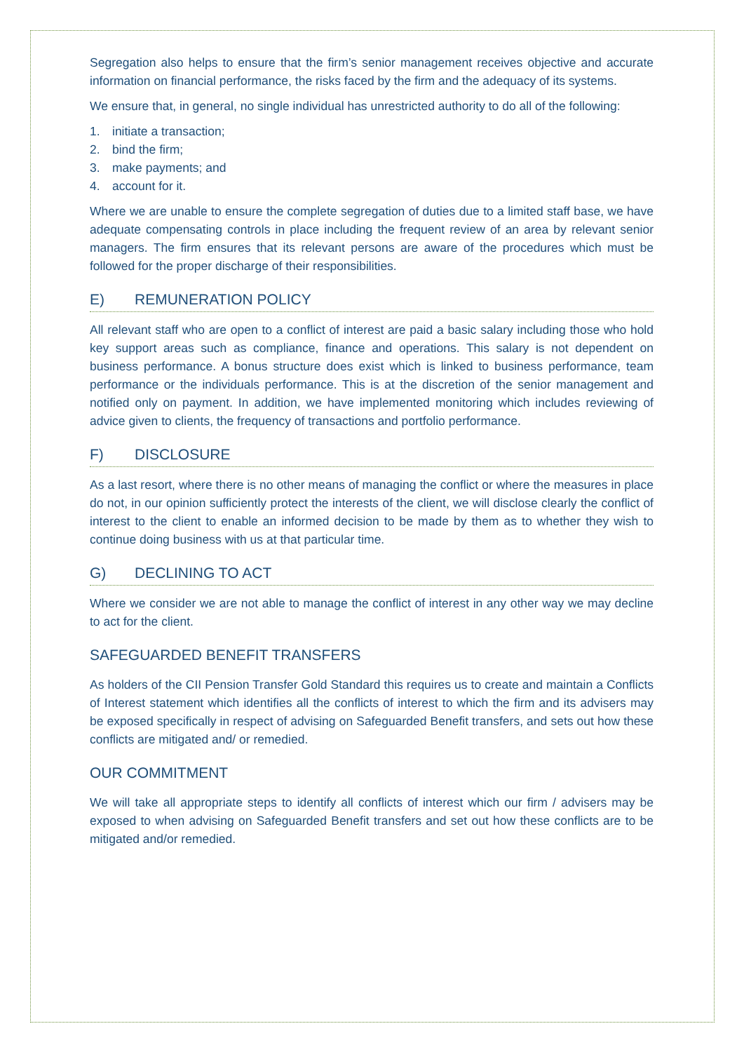Segregation also helps to ensure that the firm’s senior management receives objective and accurate information on financial performance, the risks faced by the firm and the adequacy of its systems.
We ensure that, in general, no single individual has unrestricted authority to do all of the following:
1. initiate a transaction;
2. bind the firm;
3. make payments; and
4. account for it.
Where we are unable to ensure the complete segregation of duties due to a limited staff base, we have adequate compensating controls in place including the frequent review of an area by relevant senior managers. The firm ensures that its relevant persons are aware of the procedures which must be followed for the proper discharge of their responsibilities.
E) REMUNERATION POLICY
All relevant staff who are open to a conflict of interest are paid a basic salary including those who hold key support areas such as compliance, finance and operations. This salary is not dependent on business performance. A bonus structure does exist which is linked to business performance, team performance or the individuals performance. This is at the discretion of the senior management and notified only on payment. In addition, we have implemented monitoring which includes reviewing of advice given to clients, the frequency of transactions and portfolio performance.
F) DISCLOSURE
As a last resort, where there is no other means of managing the conflict or where the measures in place do not, in our opinion sufficiently protect the interests of the client, we will disclose clearly the conflict of interest to the client to enable an informed decision to be made by them as to whether they wish to continue doing business with us at that particular time.
G) DECLINING TO ACT
Where we consider we are not able to manage the conflict of interest in any other way we may decline to act for the client.
SAFEGUARDED BENEFIT TRANSFERS
As holders of the CII Pension Transfer Gold Standard this requires us to create and maintain a Conflicts of Interest statement which identifies all the conflicts of interest to which the firm and its advisers may be exposed specifically in respect of advising on Safeguarded Benefit transfers, and sets out how these conflicts are mitigated and/ or remedied.
OUR COMMITMENT
We will take all appropriate steps to identify all conflicts of interest which our firm / advisers may be exposed to when advising on Safeguarded Benefit transfers and set out how these conflicts are to be mitigated and/or remedied.